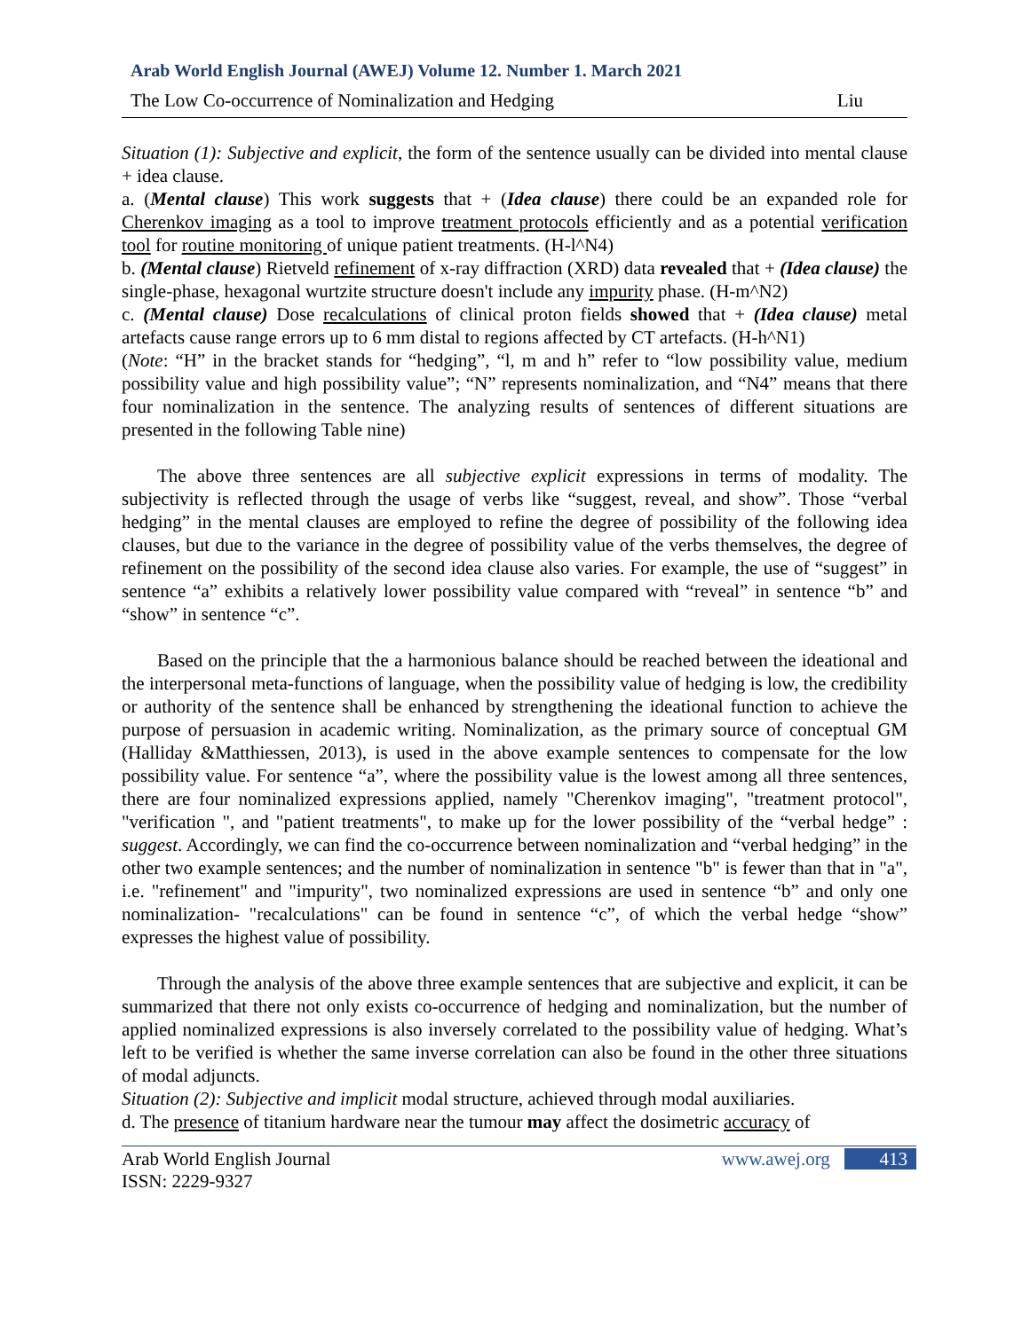Arab World English Journal (AWEJ) Volume 12. Number 1. March 2021
The Low Co-occurrence of Nominalization and Hedging Liu
Situation (1): Subjective and explicit, the form of the sentence usually can be divided into mental clause + idea clause.
a. (Mental clause) This work suggests that + (Idea clause) there could be an expanded role for Cherenkov imaging as a tool to improve treatment protocols efficiently and as a potential verification tool for routine monitoring of unique patient treatments. (H-l^N4)
b. (Mental clause) Rietveld refinement of x-ray diffraction (XRD) data revealed that + (Idea clause) the single-phase, hexagonal wurtzite structure doesn't include any impurity phase. (H-m^N2)
c. (Mental clause) Dose recalculations of clinical proton fields showed that + (Idea clause) metal artefacts cause range errors up to 6 mm distal to regions affected by CT artefacts. (H-h^N1)
(Note: “H” in the bracket stands for “hedging”, “l, m and h” refer to “low possibility value, medium possibility value and high possibility value”; “N” represents nominalization, and “N4” means that there four nominalization in the sentence. The analyzing results of sentences of different situations are presented in the following Table nine)
The above three sentences are all subjective explicit expressions in terms of modality. The subjectivity is reflected through the usage of verbs like “suggest, reveal, and show”. Those “verbal hedging” in the mental clauses are employed to refine the degree of possibility of the following idea clauses, but due to the variance in the degree of possibility value of the verbs themselves, the degree of refinement on the possibility of the second idea clause also varies. For example, the use of “suggest” in sentence “a” exhibits a relatively lower possibility value compared with “reveal” in sentence “b” and “show” in sentence “c”.
Based on the principle that the a harmonious balance should be reached between the ideational and the interpersonal meta-functions of language, when the possibility value of hedging is low, the credibility or authority of the sentence shall be enhanced by strengthening the ideational function to achieve the purpose of persuasion in academic writing. Nominalization, as the primary source of conceptual GM (Halliday &Matthiessen, 2013), is used in the above example sentences to compensate for the low possibility value. For sentence “a”, where the possibility value is the lowest among all three sentences, there are four nominalized expressions applied, namely "Cherenkov imaging", "treatment protocol", "verification ", and "patient treatments", to make up for the lower possibility of the “verbal hedge” : suggest. Accordingly, we can find the co-occurrence between nominalization and “verbal hedging” in the other two example sentences; and the number of nominalization in sentence "b" is fewer than that in "a", i.e. "refinement" and "impurity", two nominalized expressions are used in sentence “b” and only one nominalization- "recalculations" can be found in sentence “c”, of which the verbal hedge “show” expresses the highest value of possibility.
Through the analysis of the above three example sentences that are subjective and explicit, it can be summarized that there not only exists co-occurrence of hedging and nominalization, but the number of applied nominalized expressions is also inversely correlated to the possibility value of hedging. What’s left to be verified is whether the same inverse correlation can also be found in the other three situations of modal adjuncts.
Situation (2): Subjective and implicit modal structure, achieved through modal auxiliaries.
d. The presence of titanium hardware near the tumour may affect the dosimetric accuracy of
Arab World English Journal
ISSN: 2229-9327 www.awej.org 413